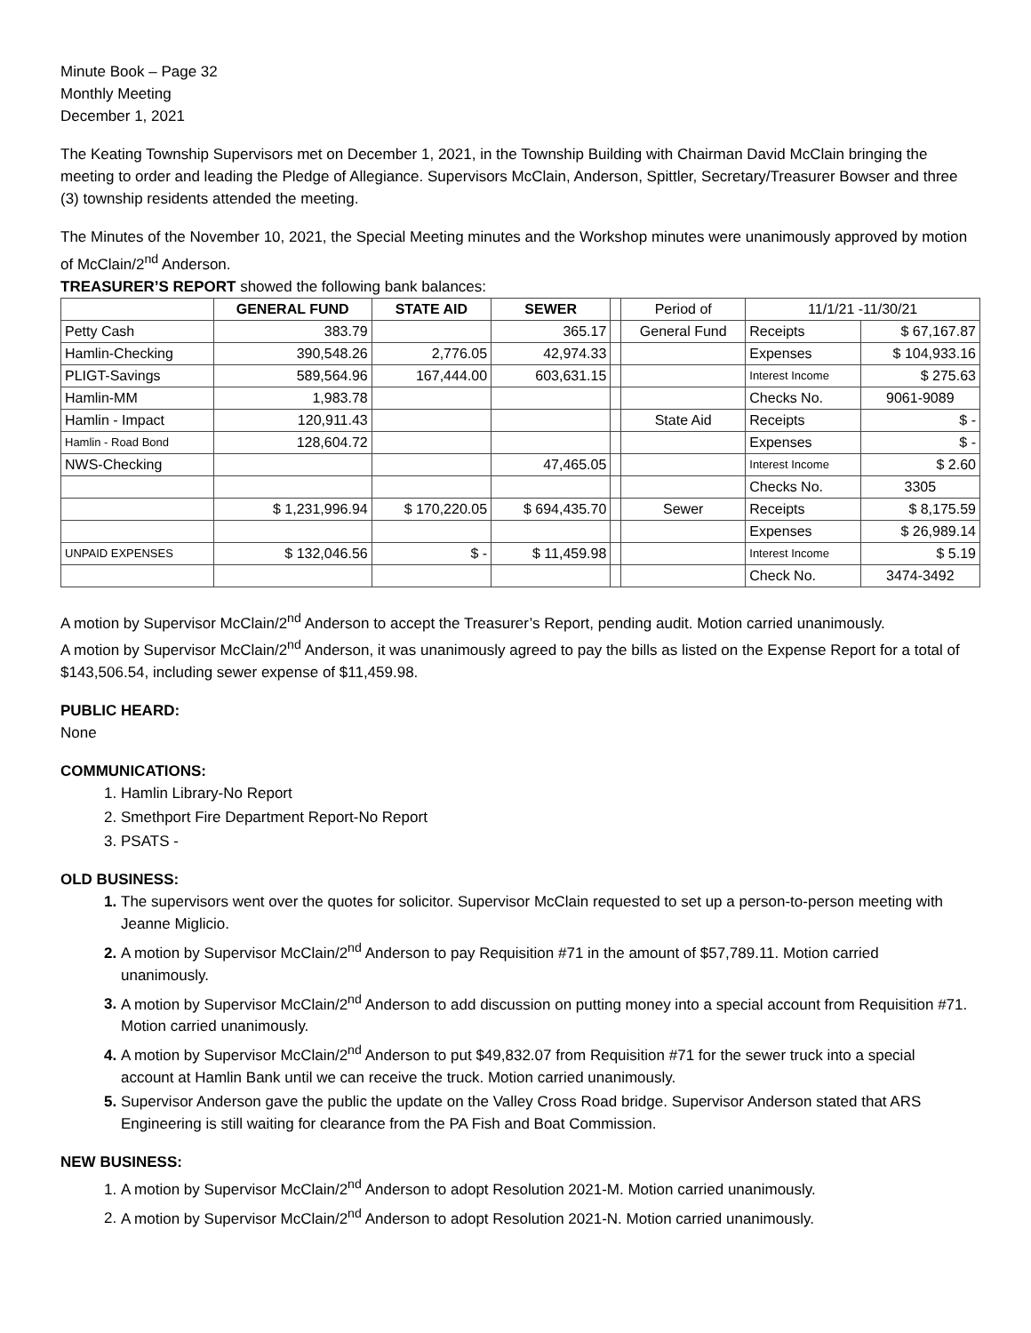Minute Book – Page 32
Monthly Meeting
December 1, 2021
The Keating Township Supervisors met on December 1, 2021, in the Township Building with Chairman David McClain bringing the meeting to order and leading the Pledge of Allegiance. Supervisors McClain, Anderson, Spittler, Secretary/Treasurer Bowser and three (3) township residents attended the meeting.
The Minutes of the November 10, 2021, the Special Meeting minutes and the Workshop minutes were unanimously approved by motion of McClain/2<sup>nd</sup> Anderson.
TREASURER’S REPORT showed the following bank balances:
| | GENERAL FUND | STATE AID | SEWER | | Period of | 11/1/21 -11/30/21 | |
| Petty Cash | 383.79 | | 365.17 | | General Fund | Receipts | $ 67,167.87 |
| Hamlin-Checking | 390,548.26 | 2,776.05 | 42,974.33 | | | Expenses | $ 104,933.16 |
| PLIGT-Savings | 589,564.96 | 167,444.00 | 603,631.15 | | | Interest Income | $ 275.63 |
| Hamlin-MM | 1,983.78 | | | | | Checks No. | 9061-9089 |
| Hamlin - Impact | 120,911.43 | | | | State Aid | Receipts | $ - |
| Hamlin - Road Bond | 128,604.72 | | | | | Expenses | $ - |
| NWS-Checking | | | 47,465.05 | | | Interest Income | $ 2.60 |
| | | | | | | Checks No. | 3305 |
| | $ 1,231,996.94 | $ 170,220.05 | $ 694,435.70 | | Sewer | Receipts | $ 8,175.59 |
| | | | | | | Expenses | $ 26,989.14 |
| UNPAID EXPENSES | $ 132,046.56 | $ - | $ 11,459.98 | | | Interest Income | $ 5.19 |
| | | | | | | Check No. | 3474-3492 |
A motion by Supervisor McClain/2<sup>nd</sup> Anderson to accept the Treasurer’s Report, pending audit. Motion carried unanimously.
A motion by Supervisor McClain/2<sup>nd</sup> Anderson, it was unanimously agreed to pay the bills as listed on the Expense Report for a total of $143,506.54, including sewer expense of $11,459.98.
PUBLIC HEARD:
None
COMMUNICATIONS:
Hamlin Library-No Report
Smethport Fire Department Report-No Report
PSATS -
OLD BUSINESS:
The supervisors went over the quotes for solicitor. Supervisor McClain requested to set up a person-to-person meeting with Jeanne Miglicio.
A motion by Supervisor McClain/2<sup>nd</sup> Anderson to pay Requisition #71 in the amount of $57,789.11. Motion carried unanimously.
A motion by Supervisor McClain/2<sup>nd</sup> Anderson to add discussion on putting money into a special account from Requisition #71. Motion carried unanimously.
A motion by Supervisor McClain/2<sup>nd</sup> Anderson to put $49,832.07 from Requisition #71 for the sewer truck into a special account at Hamlin Bank until we can receive the truck. Motion carried unanimously.
Supervisor Anderson gave the public the update on the Valley Cross Road bridge. Supervisor Anderson stated that ARS Engineering is still waiting for clearance from the PA Fish and Boat Commission.
NEW BUSINESS:
A motion by Supervisor McClain/2<sup>nd</sup> Anderson to adopt Resolution 2021-M. Motion carried unanimously.
A motion by Supervisor McClain/2<sup>nd</sup> Anderson to adopt Resolution 2021-N. Motion carried unanimously.